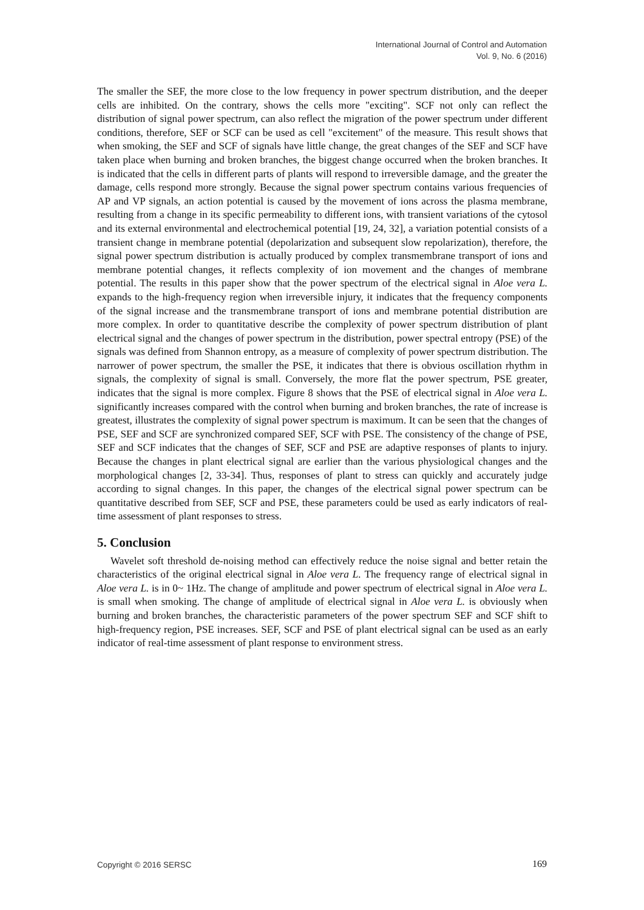International Journal of Control and Automation
Vol. 9, No. 6 (2016)
The smaller the SEF, the more close to the low frequency in power spectrum distribution, and the deeper cells are inhibited. On the contrary, shows the cells more "exciting". SCF not only can reflect the distribution of signal power spectrum, can also reflect the migration of the power spectrum under different conditions, therefore, SEF or SCF can be used as cell "excitement" of the measure. This result shows that when smoking, the SEF and SCF of signals have little change, the great changes of the SEF and SCF have taken place when burning and broken branches, the biggest change occurred when the broken branches. It is indicated that the cells in different parts of plants will respond to irreversible damage, and the greater the damage, cells respond more strongly. Because the signal power spectrum contains various frequencies of AP and VP signals, an action potential is caused by the movement of ions across the plasma membrane, resulting from a change in its specific permeability to different ions, with transient variations of the cytosol and its external environmental and electrochemical potential [19, 24, 32], a variation potential consists of a transient change in membrane potential (depolarization and subsequent slow repolarization), therefore, the signal power spectrum distribution is actually produced by complex transmembrane transport of ions and membrane potential changes, it reflects complexity of ion movement and the changes of membrane potential. The results in this paper show that the power spectrum of the electrical signal in Aloe vera L. expands to the high-frequency region when irreversible injury, it indicates that the frequency components of the signal increase and the transmembrane transport of ions and membrane potential distribution are more complex. In order to quantitative describe the complexity of power spectrum distribution of plant electrical signal and the changes of power spectrum in the distribution, power spectral entropy (PSE) of the signals was defined from Shannon entropy, as a measure of complexity of power spectrum distribution. The narrower of power spectrum, the smaller the PSE, it indicates that there is obvious oscillation rhythm in signals, the complexity of signal is small. Conversely, the more flat the power spectrum, PSE greater, indicates that the signal is more complex. Figure 8 shows that the PSE of electrical signal in Aloe vera L. significantly increases compared with the control when burning and broken branches, the rate of increase is greatest, illustrates the complexity of signal power spectrum is maximum. It can be seen that the changes of PSE, SEF and SCF are synchronized compared SEF, SCF with PSE. The consistency of the change of PSE, SEF and SCF indicates that the changes of SEF, SCF and PSE are adaptive responses of plants to injury. Because the changes in plant electrical signal are earlier than the various physiological changes and the morphological changes [2, 33-34]. Thus, responses of plant to stress can quickly and accurately judge according to signal changes. In this paper, the changes of the electrical signal power spectrum can be quantitative described from SEF, SCF and PSE, these parameters could be used as early indicators of real-time assessment of plant responses to stress.
5. Conclusion
Wavelet soft threshold de-noising method can effectively reduce the noise signal and better retain the characteristics of the original electrical signal in Aloe vera L. The frequency range of electrical signal in Aloe vera L. is in 0~ 1Hz. The change of amplitude and power spectrum of electrical signal in Aloe vera L. is small when smoking. The change of amplitude of electrical signal in Aloe vera L. is obviously when burning and broken branches, the characteristic parameters of the power spectrum SEF and SCF shift to high-frequency region, PSE increases. SEF, SCF and PSE of plant electrical signal can be used as an early indicator of real-time assessment of plant response to environment stress.
Copyright © 2016 SERSC 169